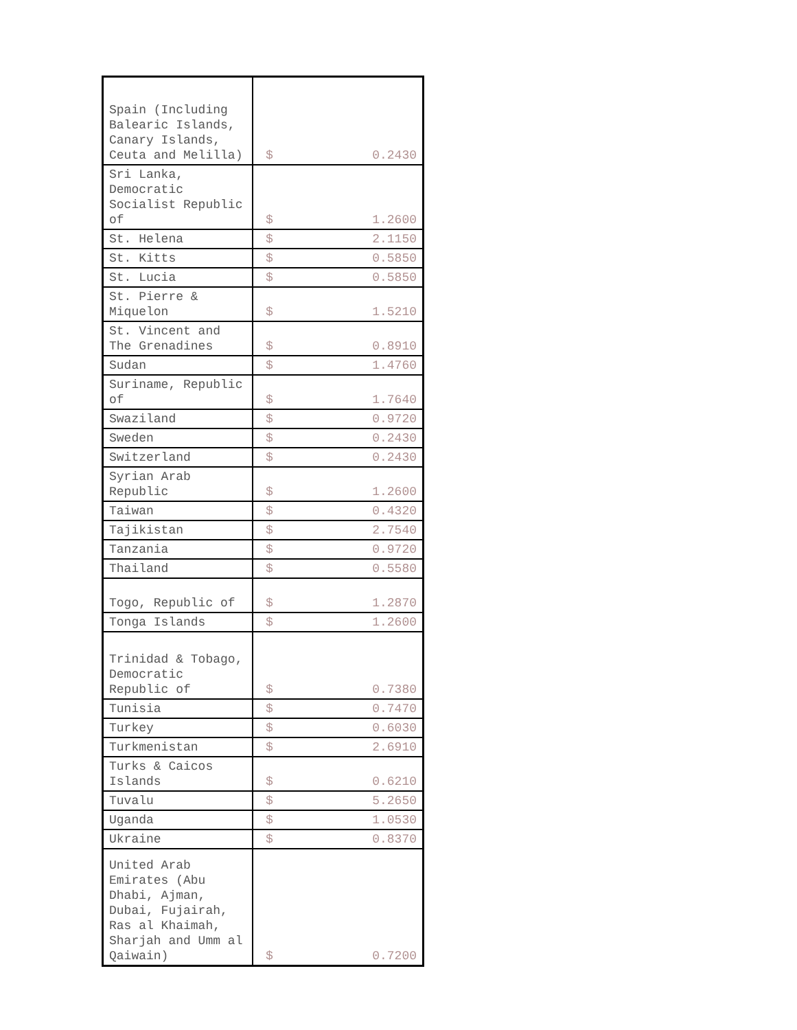| Spain (Including Balearic Islands, Canary Islands, Ceuta and Melilla) | $ 0.2430 |
| Sri Lanka, Democratic Socialist Republic of | $ 1.2600 |
| St. Helena | $ 2.1150 |
| St. Kitts | $ 0.5850 |
| St. Lucia | $ 0.5850 |
| St. Pierre & Miquelon | $ 1.5210 |
| St. Vincent and The Grenadines | $ 0.8910 |
| Sudan | $ 1.4760 |
| Suriname, Republic of | $ 1.7640 |
| Swaziland | $ 0.9720 |
| Sweden | $ 0.2430 |
| Switzerland | $ 0.2430 |
| Syrian Arab Republic | $ 1.2600 |
| Taiwan | $ 0.4320 |
| Tajikistan | $ 2.7540 |
| Tanzania | $ 0.9720 |
| Thailand | $ 0.5580 |
| Togo, Republic of | $ 1.2870 |
| Tonga Islands | $ 1.2600 |
| Trinidad & Tobago, Democratic Republic of | $ 0.7380 |
| Tunisia | $ 0.7470 |
| Turkey | $ 0.6030 |
| Turkmenistan | $ 2.6910 |
| Turks & Caicos Islands | $ 0.6210 |
| Tuvalu | $ 5.2650 |
| Uganda | $ 1.0530 |
| Ukraine | $ 0.8370 |
| United Arab Emirates (Abu Dhabi, Ajman, Dubai, Fujairah, Ras al Khaimah, Sharjah and Umm al Qaiwain) | $ 0.7200 |